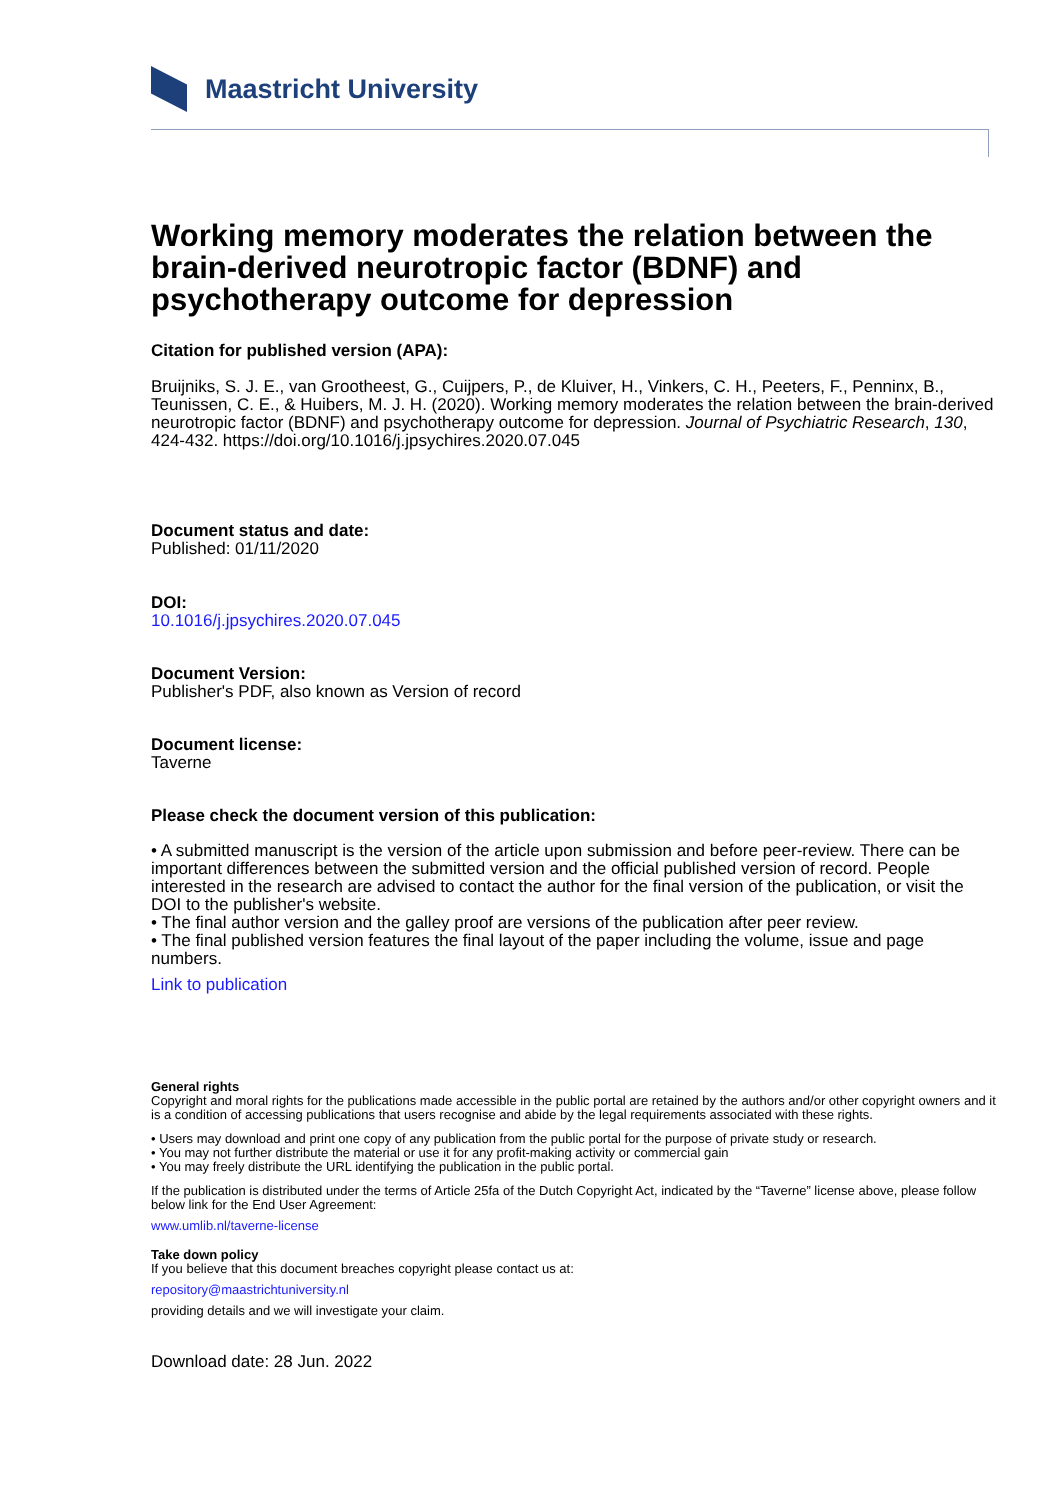Maastricht University
Working memory moderates the relation between the brain-derived neurotropic factor (BDNF) and psychotherapy outcome for depression
Citation for published version (APA):
Bruijniks, S. J. E., van Grootheest, G., Cuijpers, P., de Kluiver, H., Vinkers, C. H., Peeters, F., Penninx, B., Teunissen, C. E., & Huibers, M. J. H. (2020). Working memory moderates the relation between the brain-derived neurotropic factor (BDNF) and psychotherapy outcome for depression. Journal of Psychiatric Research, 130, 424-432. https://doi.org/10.1016/j.jpsychires.2020.07.045
Document status and date:
Published: 01/11/2020
DOI:
10.1016/j.jpsychires.2020.07.045
Document Version:
Publisher's PDF, also known as Version of record
Document license:
Taverne
Please check the document version of this publication:
• A submitted manuscript is the version of the article upon submission and before peer-review. There can be important differences between the submitted version and the official published version of record. People interested in the research are advised to contact the author for the final version of the publication, or visit the DOI to the publisher's website.
• The final author version and the galley proof are versions of the publication after peer review.
• The final published version features the final layout of the paper including the volume, issue and page numbers.
Link to publication
General rights
Copyright and moral rights for the publications made accessible in the public portal are retained by the authors and/or other copyright owners and it is a condition of accessing publications that users recognise and abide by the legal requirements associated with these rights.
• Users may download and print one copy of any publication from the public portal for the purpose of private study or research.
• You may not further distribute the material or use it for any profit-making activity or commercial gain
• You may freely distribute the URL identifying the publication in the public portal.
If the publication is distributed under the terms of Article 25fa of the Dutch Copyright Act, indicated by the “Taverne” license above, please follow below link for the End User Agreement:
www.umlib.nl/taverne-license
Take down policy
If you believe that this document breaches copyright please contact us at:
repository@maastrichtuniversity.nl
providing details and we will investigate your claim.
Download date: 28 Jun. 2022